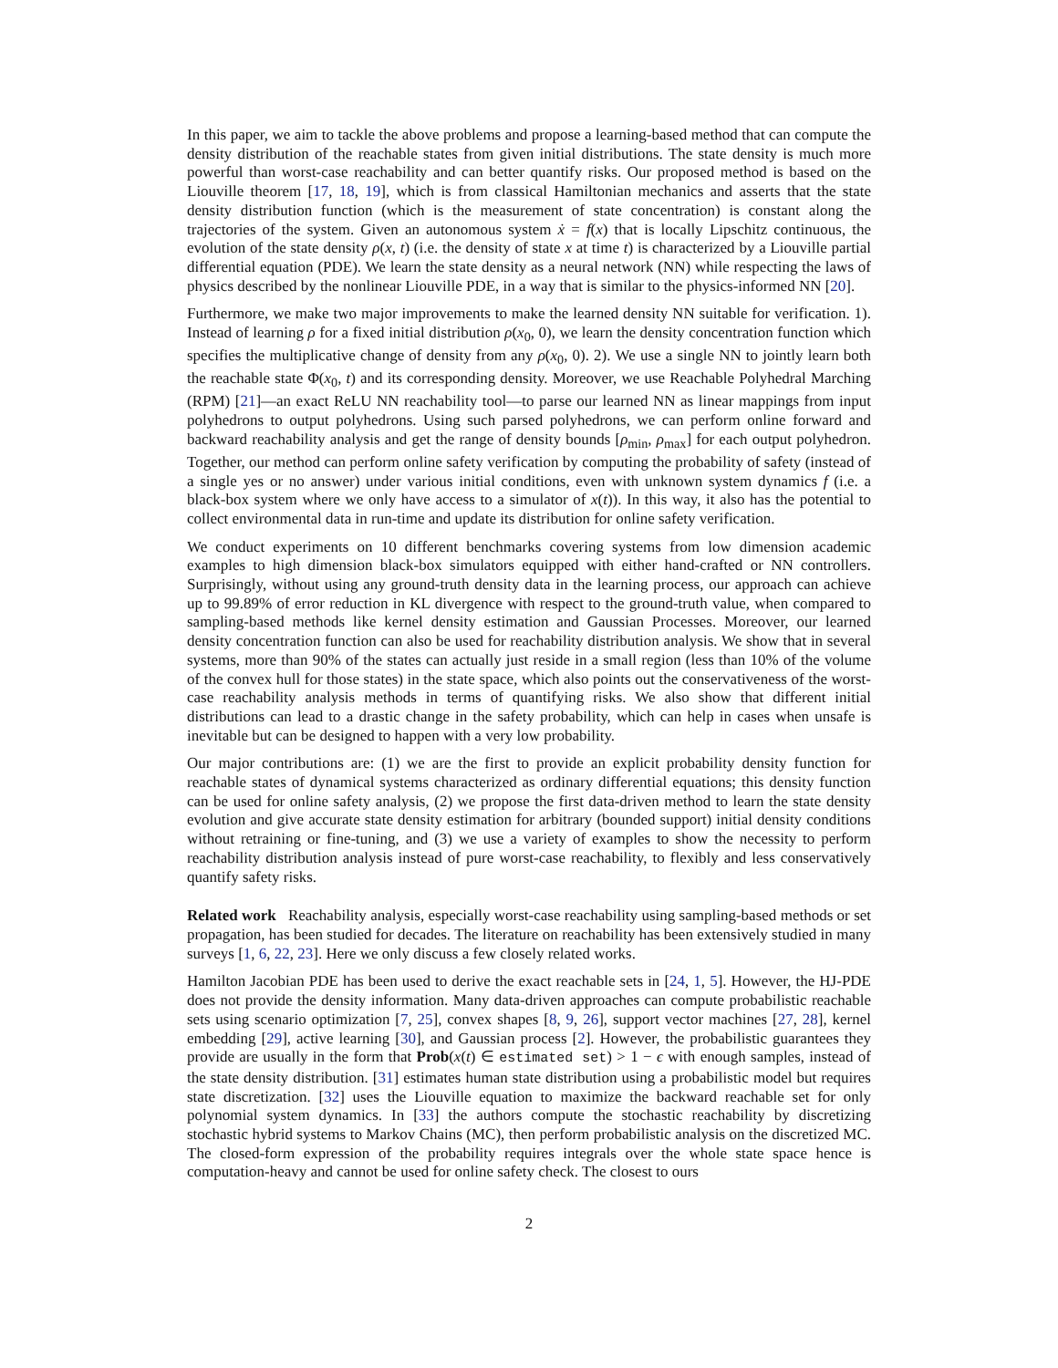In this paper, we aim to tackle the above problems and propose a learning-based method that can compute the density distribution of the reachable states from given initial distributions. The state density is much more powerful than worst-case reachability and can better quantify risks. Our proposed method is based on the Liouville theorem [17, 18, 19], which is from classical Hamiltonian mechanics and asserts that the state density distribution function (which is the measurement of state concentration) is constant along the trajectories of the system. Given an autonomous system ẋ = f(x) that is locally Lipschitz continuous, the evolution of the state density ρ(x, t) (i.e. the density of state x at time t) is characterized by a Liouville partial differential equation (PDE). We learn the state density as a neural network (NN) while respecting the laws of physics described by the nonlinear Liouville PDE, in a way that is similar to the physics-informed NN [20].
Furthermore, we make two major improvements to make the learned density NN suitable for verification. 1). Instead of learning ρ for a fixed initial distribution ρ(x<sub>0</sub>, 0), we learn the density concentration function which specifies the multiplicative change of density from any ρ(x<sub>0</sub>, 0). 2). We use a single NN to jointly learn both the reachable state Φ(x<sub>0</sub>, t) and its corresponding density. Moreover, we use Reachable Polyhedral Marching (RPM) [21]—an exact ReLU NN reachability tool—to parse our learned NN as linear mappings from input polyhedrons to output polyhedrons. Using such parsed polyhedrons, we can perform online forward and backward reachability analysis and get the range of density bounds [ρ<sub>min</sub>, ρ<sub>max</sub>] for each output polyhedron. Together, our method can perform online safety verification by computing the probability of safety (instead of a single yes or no answer) under various initial conditions, even with unknown system dynamics f (i.e. a black-box system where we only have access to a simulator of x(t)). In this way, it also has the potential to collect environmental data in run-time and update its distribution for online safety verification.
We conduct experiments on 10 different benchmarks covering systems from low dimension academic examples to high dimension black-box simulators equipped with either hand-crafted or NN controllers. Surprisingly, without using any ground-truth density data in the learning process, our approach can achieve up to 99.89% of error reduction in KL divergence with respect to the ground-truth value, when compared to sampling-based methods like kernel density estimation and Gaussian Processes. Moreover, our learned density concentration function can also be used for reachability distribution analysis. We show that in several systems, more than 90% of the states can actually just reside in a small region (less than 10% of the volume of the convex hull for those states) in the state space, which also points out the conservativeness of the worst-case reachability analysis methods in terms of quantifying risks. We also show that different initial distributions can lead to a drastic change in the safety probability, which can help in cases when unsafe is inevitable but can be designed to happen with a very low probability.
Our major contributions are: (1) we are the first to provide an explicit probability density function for reachable states of dynamical systems characterized as ordinary differential equations; this density function can be used for online safety analysis, (2) we propose the first data-driven method to learn the state density evolution and give accurate state density estimation for arbitrary (bounded support) initial density conditions without retraining or fine-tuning, and (3) we use a variety of examples to show the necessity to perform reachability distribution analysis instead of pure worst-case reachability, to flexibly and less conservatively quantify safety risks.
Related work Reachability analysis, especially worst-case reachability using sampling-based methods or set propagation, has been studied for decades. The literature on reachability has been extensively studied in many surveys [1, 6, 22, 23]. Here we only discuss a few closely related works.
Hamilton Jacobian PDE has been used to derive the exact reachable sets in [24, 1, 5]. However, the HJ-PDE does not provide the density information. Many data-driven approaches can compute probabilistic reachable sets using scenario optimization [7, 25], convex shapes [8, 9, 26], support vector machines [27, 28], kernel embedding [29], active learning [30], and Gaussian process [2]. However, the probabilistic guarantees they provide are usually in the form that Prob(x(t) ∈ estimated set) > 1 − ϵ with enough samples, instead of the state density distribution. [31] estimates human state distribution using a probabilistic model but requires state discretization. [32] uses the Liouville equation to maximize the backward reachable set for only polynomial system dynamics. In [33] the authors compute the stochastic reachability by discretizing stochastic hybrid systems to Markov Chains (MC), then perform probabilistic analysis on the discretized MC. The closed-form expression of the probability requires integrals over the whole state space hence is computation-heavy and cannot be used for online safety check. The closest to ours
2